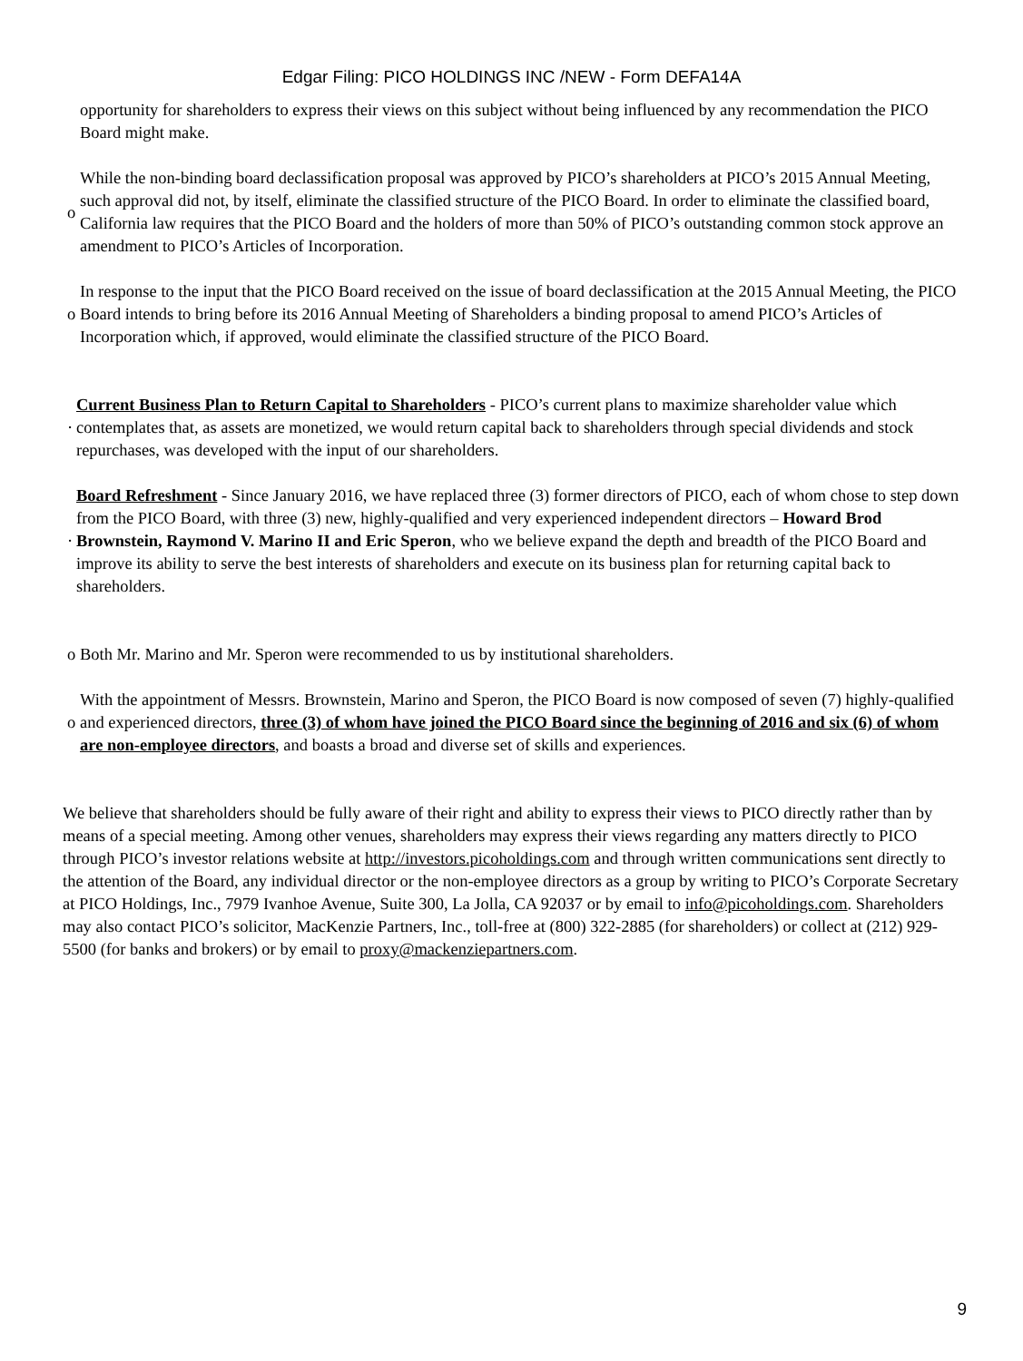Edgar Filing: PICO HOLDINGS INC /NEW - Form DEFA14A
opportunity for shareholders to express their views on this subject without being influenced by any recommendation the PICO Board might make.
o
While the non-binding board declassification proposal was approved by PICO’s shareholders at PICO’s 2015 Annual Meeting, such approval did not, by itself, eliminate the classified structure of the PICO Board. In order to eliminate the classified board, California law requires that the PICO Board and the holders of more than 50% of PICO’s outstanding common stock approve an amendment to PICO’s Articles of Incorporation.
o
In response to the input that the PICO Board received on the issue of board declassification at the 2015 Annual Meeting, the PICO Board intends to bring before its 2016 Annual Meeting of Shareholders a binding proposal to amend PICO’s Articles of Incorporation which, if approved, would eliminate the classified structure of the PICO Board.
·
Current Business Plan to Return Capital to Shareholders - PICO’s current plans to maximize shareholder value which contemplates that, as assets are monetized, we would return capital back to shareholders through special dividends and stock repurchases, was developed with the input of our shareholders.
·
Board Refreshment - Since January 2016, we have replaced three (3) former directors of PICO, each of whom chose to step down from the PICO Board, with three (3) new, highly-qualified and very experienced independent directors – Howard Brod Brownstein, Raymond V. Marino II and Eric Speron, who we believe expand the depth and breadth of the PICO Board and improve its ability to serve the best interests of shareholders and execute on its business plan for returning capital back to shareholders.
o
Both Mr. Marino and Mr. Speron were recommended to us by institutional shareholders.
o
With the appointment of Messrs. Brownstein, Marino and Speron, the PICO Board is now composed of seven (7) highly-qualified and experienced directors, three (3) of whom have joined the PICO Board since the beginning of 2016 and six (6) of whom are non-employee directors, and boasts a broad and diverse set of skills and experiences.
We believe that shareholders should be fully aware of their right and ability to express their views to PICO directly rather than by means of a special meeting. Among other venues, shareholders may express their views regarding any matters directly to PICO through PICO’s investor relations website at http://investors.picoholdings.com and through written communications sent directly to the attention of the Board, any individual director or the non-employee directors as a group by writing to PICO’s Corporate Secretary at PICO Holdings, Inc., 7979 Ivanhoe Avenue, Suite 300, La Jolla, CA 92037 or by email to info@picoholdings.com. Shareholders may also contact PICO’s solicitor, MacKenzie Partners, Inc., toll-free at (800) 322-2885 (for shareholders) or collect at (212) 929-5500 (for banks and brokers) or by email to proxy@mackenziepartners.com.
9